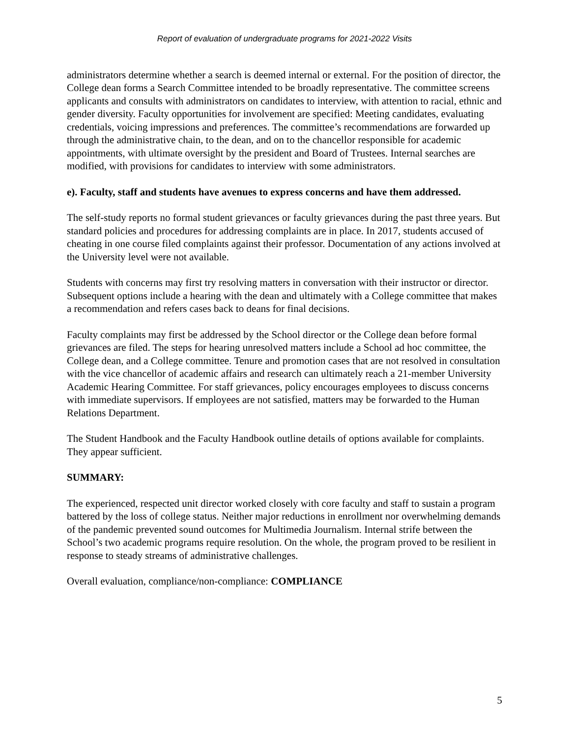Report of evaluation of undergraduate programs for 2021-2022 Visits
administrators determine whether a search is deemed internal or external. For the position of director, the College dean forms a Search Committee intended to be broadly representative. The committee screens applicants and consults with administrators on candidates to interview, with attention to racial, ethnic and gender diversity. Faculty opportunities for involvement are specified: Meeting candidates, evaluating credentials, voicing impressions and preferences. The committee’s recommendations are forwarded up through the administrative chain, to the dean, and on to the chancellor responsible for academic appointments, with ultimate oversight by the president and Board of Trustees. Internal searches are modified, with provisions for candidates to interview with some administrators.
e). Faculty, staff and students have avenues to express concerns and have them addressed.
The self-study reports no formal student grievances or faculty grievances during the past three years. But standard policies and procedures for addressing complaints are in place. In 2017, students accused of cheating in one course filed complaints against their professor. Documentation of any actions involved at the University level were not available.
Students with concerns may first try resolving matters in conversation with their instructor or director. Subsequent options include a hearing with the dean and ultimately with a College committee that makes a recommendation and refers cases back to deans for final decisions.
Faculty complaints may first be addressed by the School director or the College dean before formal grievances are filed. The steps for hearing unresolved matters include a School ad hoc committee, the College dean, and a College committee. Tenure and promotion cases that are not resolved in consultation with the vice chancellor of academic affairs and research can ultimately reach a 21-member University Academic Hearing Committee. For staff grievances, policy encourages employees to discuss concerns with immediate supervisors. If employees are not satisfied, matters may be forwarded to the Human Relations Department.
The Student Handbook and the Faculty Handbook outline details of options available for complaints. They appear sufficient.
SUMMARY:
The experienced, respected unit director worked closely with core faculty and staff to sustain a program battered by the loss of college status. Neither major reductions in enrollment nor overwhelming demands of the pandemic prevented sound outcomes for Multimedia Journalism. Internal strife between the School’s two academic programs require resolution. On the whole, the program proved to be resilient in response to steady streams of administrative challenges.
Overall evaluation, compliance/non-compliance: COMPLIANCE
5